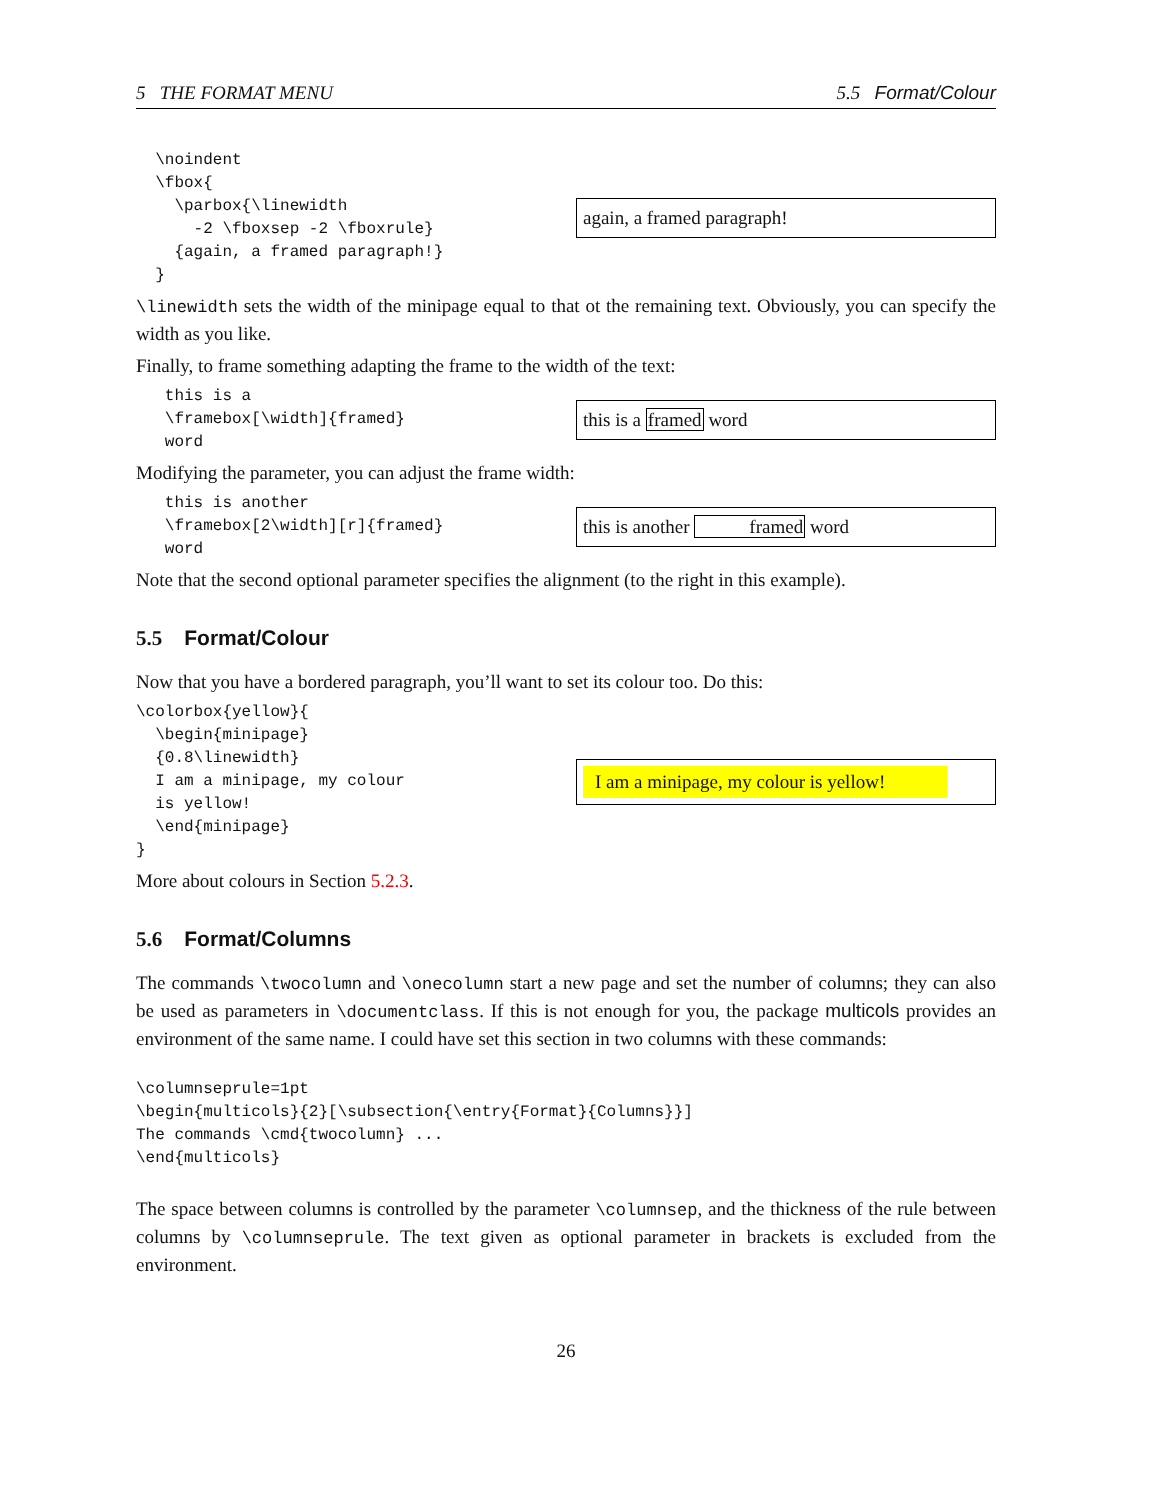5 THE FORMAT MENU 5.5 Format/Colour
  \noindent
  \fbox{
    \parbox{\linewidth
      -2 \fboxsep -2 \fboxrule}
    {again, a framed paragraph!}
  }
again, a framed paragraph!
\linewidth sets the width of the minipage equal to that ot the remaining text. Obviously, you can specify the width as you like.
Finally, to frame something adapting the frame to the width of the text:
   this is a
   \framebox[\width]{framed}
   word
this is a framed word
Modifying the parameter, you can adjust the frame width:
   this is another
   \framebox[2\width][r]{framed}
   word
this is another framed word
Note that the second optional parameter specifies the alignment (to the right in this example).
5.5 Format/Colour
Now that you have a bordered paragraph, you’ll want to set its colour too. Do this:
\colorbox{yellow}{
  \begin{minipage}
  {0.8\linewidth}
  I am a minipage, my colour
  is yellow!
  \end{minipage}
}
I am a minipage, my colour is yellow!
More about colours in Section 5.2.3.
5.6 Format/Columns
The commands \twocolumn and \onecolumn start a new page and set the number of columns; they can also be used as parameters in \documentclass. If this is not enough for you, the package multicols provides an environment of the same name. I could have set this section in two columns with these commands:
\columnseprule=1pt
\begin{multicols}{2}[\subsection{\entry{Format}{Columns}}]
The commands \cmd{twocolumn} ...
\end{multicols}
The space between columns is controlled by the parameter \columnsep, and the thickness of the rule between columns by \columnseprule. The text given as optional parameter in brackets is excluded from the environment.
26